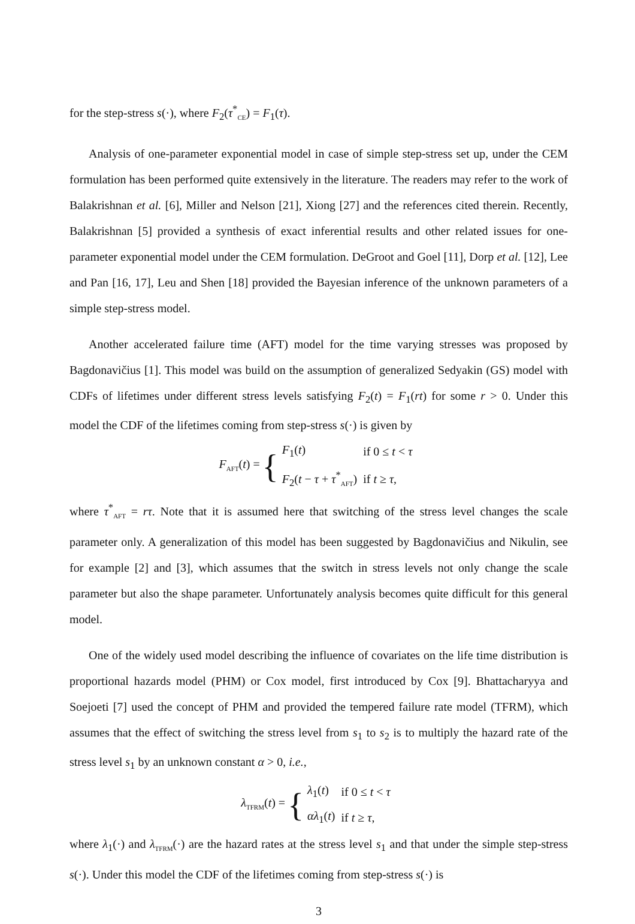for the step-stress s(·), where F<sub>2</sub>(τ<sup>*</sup><sub>CE</sub>) = F<sub>1</sub>(τ).
Analysis of one-parameter exponential model in case of simple step-stress set up, under the CEM formulation has been performed quite extensively in the literature. The readers may refer to the work of Balakrishnan et al. [6], Miller and Nelson [21], Xiong [27] and the references cited therein. Recently, Balakrishnan [5] provided a synthesis of exact inferential results and other related issues for one-parameter exponential model under the CEM formulation. DeGroot and Goel [11], Dorp et al. [12], Lee and Pan [16, 17], Leu and Shen [18] provided the Bayesian inference of the unknown parameters of a simple step-stress model.
Another accelerated failure time (AFT) model for the time varying stresses was proposed by Bagdonavičius [1]. This model was build on the assumption of generalized Sedyakin (GS) model with CDFs of lifetimes under different stress levels satisfying F<sub>2</sub>(t) = F<sub>1</sub>(rt) for some r > 0. Under this model the CDF of the lifetimes coming from step-stress s(·) is given by
F<sub>AFT</sub>(t) = {
| F<sub>1</sub>( t ) | if 0 ≤ t < τ |
| F<sub>2</sub>( t − τ + τ<sup>*</sup><sub>AFT</sub>) | if t ≥ τ , |
where τ<sup>*</sup><sub>AFT</sub> = rτ. Note that it is assumed here that switching of the stress level changes the scale parameter only. A generalization of this model has been suggested by Bagdonavičius and Nikulin, see for example [2] and [3], which assumes that the switch in stress levels not only change the scale parameter but also the shape parameter. Unfortunately analysis becomes quite difficult for this general model.
One of the widely used model describing the influence of covariates on the life time distribution is proportional hazards model (PHM) or Cox model, first introduced by Cox [9]. Bhattacharyya and Soejoeti [7] used the concept of PHM and provided the tempered failure rate model (TFRM), which assumes that the effect of switching the stress level from s<sub>1</sub> to s<sub>2</sub> is to multiply the hazard rate of the stress level s<sub>1</sub> by an unknown constant α > 0, i.e.,
λ<sub>TFRM</sub>(t) = {
| λ<sub>1</sub>( t ) | if 0 ≤ t < τ |
| αλ<sub>1</sub>( t ) | if t ≥ τ , |
where λ<sub>1</sub>(·) and λ<sub>TFRM</sub>(·) are the hazard rates at the stress level s<sub>1</sub> and that under the simple step-stress s(·). Under this model the CDF of the lifetimes coming from step-stress s(·) is
3